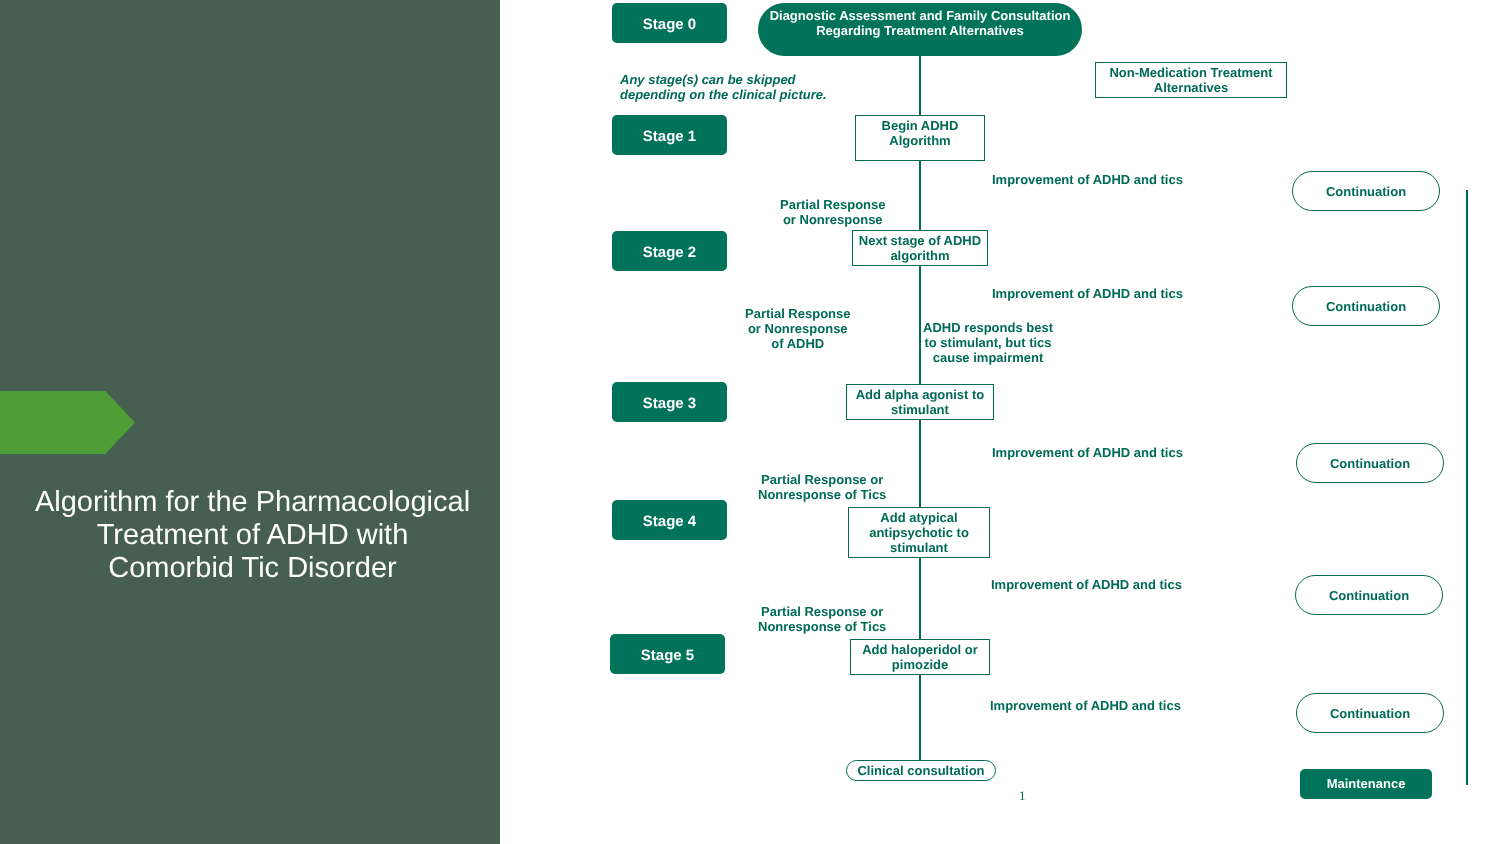Algorithm for the Pharmacological Treatment of ADHD with Comorbid Tic Disorder
Stage 0
Diagnostic Assessment and Family Consultation Regarding Treatment Alternatives
Any stage(s) can be skipped
depending on the clinical picture.
Non-Medication Treatment Alternatives
Stage 1
Begin ADHD Algorithm
Improvement of ADHD and tics Continuation
Partial Response
or Nonresponse
Stage 2
Next stage of ADHD algorithm
Improvement of ADHD and tics Continuation
Partial Response
or Nonresponse
of ADHD
ADHD responds best
to stimulant, but tics
cause impairment
Stage 3
Add alpha agonist to stimulant
Improvement of ADHD and tics Continuation
Partial Response or
Nonresponse of Tics
Stage 4
Add atypical antipsychotic to stimulant
Improvement of ADHD and tics Continuation
Partial Response or
Nonresponse of Tics
Stage 5
Add haloperidol or pimozide
Improvement of ADHD and tics Continuation
Clinical consultation
1
Maintenance